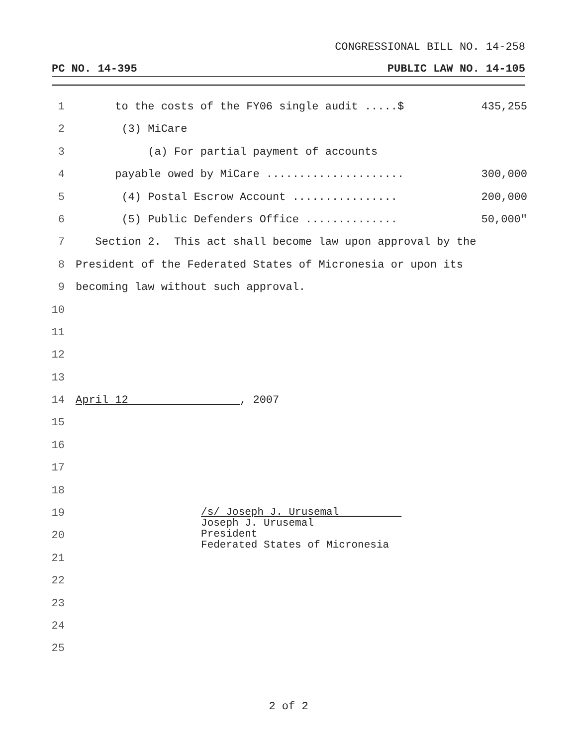CONGRESSIONAL BILL NO. 14-258
PC NO. 14-395 PUBLIC LAW NO. 14-105
1 to the costs of the FY06 single audit .....$ 435,255
2 (3) MiCare
3 (a) For partial payment of accounts
4 payable owed by MiCare ..................... 300,000
5 (4) Postal Escrow Account ................ 200,000
6 (5) Public Defenders Office .............. 50,000"
7 Section 2. This act shall become law upon approval by the
8 President of the Federated States of Micronesia or upon its
9 becoming law without such approval.
10
11
12
13
14 April 12 , 2007
15
16
17
18
19 /s/ Joseph J. Urusemal Joseph J. Urusemal President Federated States of Micronesia
20
21
22
23
24
25
2 of 2